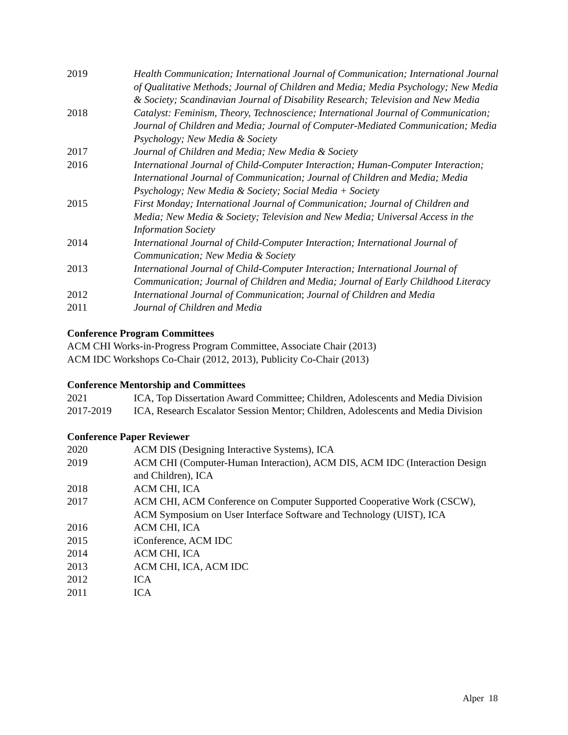2019 Health Communication; International Journal of Communication; International Journal of Qualitative Methods; Journal of Children and Media; Media Psychology; New Media & Society; Scandinavian Journal of Disability Research; Television and New Media
2018 Catalyst: Feminism, Theory, Technoscience; International Journal of Communication; Journal of Children and Media; Journal of Computer-Mediated Communication; Media Psychology; New Media & Society
2017 Journal of Children and Media; New Media & Society
2016 International Journal of Child-Computer Interaction; Human-Computer Interaction; International Journal of Communication; Journal of Children and Media; Media Psychology; New Media & Society; Social Media + Society
2015 First Monday; International Journal of Communication; Journal of Children and Media; New Media & Society; Television and New Media; Universal Access in the Information Society
2014 International Journal of Child-Computer Interaction; International Journal of Communication; New Media & Society
2013 International Journal of Child-Computer Interaction; International Journal of Communication; Journal of Children and Media; Journal of Early Childhood Literacy
2012 International Journal of Communication; Journal of Children and Media
2011 Journal of Children and Media
Conference Program Committees
ACM CHI Works-in-Progress Program Committee, Associate Chair (2013)
ACM IDC Workshops Co-Chair (2012, 2013), Publicity Co-Chair (2013)
Conference Mentorship and Committees
2021 ICA, Top Dissertation Award Committee; Children, Adolescents and Media Division
2017-2019 ICA, Research Escalator Session Mentor; Children, Adolescents and Media Division
Conference Paper Reviewer
2020 ACM DIS (Designing Interactive Systems), ICA
2019 ACM CHI (Computer-Human Interaction), ACM DIS, ACM IDC (Interaction Design and Children), ICA
2018 ACM CHI, ICA
2017 ACM CHI, ACM Conference on Computer Supported Cooperative Work (CSCW), ACM Symposium on User Interface Software and Technology (UIST), ICA
2016 ACM CHI, ICA
2015 iConference, ACM IDC
2014 ACM CHI, ICA
2013 ACM CHI, ICA, ACM IDC
2012 ICA
2011 ICA
Alper 18